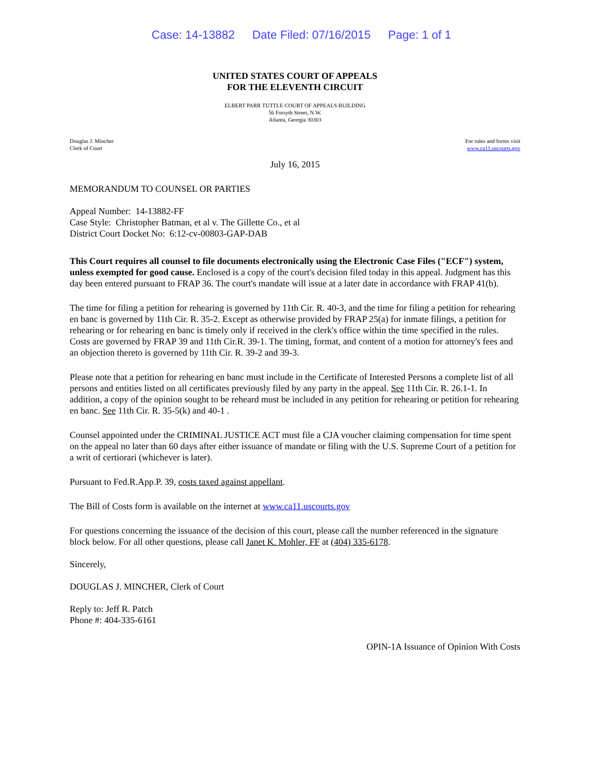Case: 14-13882 Date Filed: 07/16/2015 Page: 1 of 1
UNITED STATES COURT OF APPEALS
FOR THE ELEVENTH CIRCUIT
ELBERT PARR TUTTLE COURT OF APPEALS BUILDING
56 Forsyth Street, N.W.
Atlanta, Georgia 30303
Douglas J. Mincher
Clerk of Court
For rules and forms visit
www.ca11.uscourts.gov
July 16, 2015
MEMORANDUM TO COUNSEL OR PARTIES
Appeal Number: 14-13882-FF
Case Style: Christopher Batman, et al v. The Gillette Co., et al
District Court Docket No: 6:12-cv-00803-GAP-DAB
This Court requires all counsel to file documents electronically using the Electronic Case Files ("ECF") system, unless exempted for good cause. Enclosed is a copy of the court's decision filed today in this appeal. Judgment has this day been entered pursuant to FRAP 36. The court's mandate will issue at a later date in accordance with FRAP 41(b).
The time for filing a petition for rehearing is governed by 11th Cir. R. 40-3, and the time for filing a petition for rehearing en banc is governed by 11th Cir. R. 35-2. Except as otherwise provided by FRAP 25(a) for inmate filings, a petition for rehearing or for rehearing en banc is timely only if received in the clerk's office within the time specified in the rules. Costs are governed by FRAP 39 and 11th Cir.R. 39-1. The timing, format, and content of a motion for attorney's fees and an objection thereto is governed by 11th Cir. R. 39-2 and 39-3.
Please note that a petition for rehearing en banc must include in the Certificate of Interested Persons a complete list of all persons and entities listed on all certificates previously filed by any party in the appeal. See 11th Cir. R. 26.1-1. In addition, a copy of the opinion sought to be reheard must be included in any petition for rehearing or petition for rehearing en banc. See 11th Cir. R. 35-5(k) and 40-1 .
Counsel appointed under the CRIMINAL JUSTICE ACT must file a CJA voucher claiming compensation for time spent on the appeal no later than 60 days after either issuance of mandate or filing with the U.S. Supreme Court of a petition for a writ of certiorari (whichever is later).
Pursuant to Fed.R.App.P. 39, costs taxed against appellant.
The Bill of Costs form is available on the internet at www.ca11.uscourts.gov
For questions concerning the issuance of the decision of this court, please call the number referenced in the signature block below. For all other questions, please call Janet K. Mohler, FF at (404) 335-6178.
Sincerely,
DOUGLAS J. MINCHER, Clerk of Court
Reply to: Jeff R. Patch
Phone #: 404-335-6161
OPIN-1A Issuance of Opinion With Costs